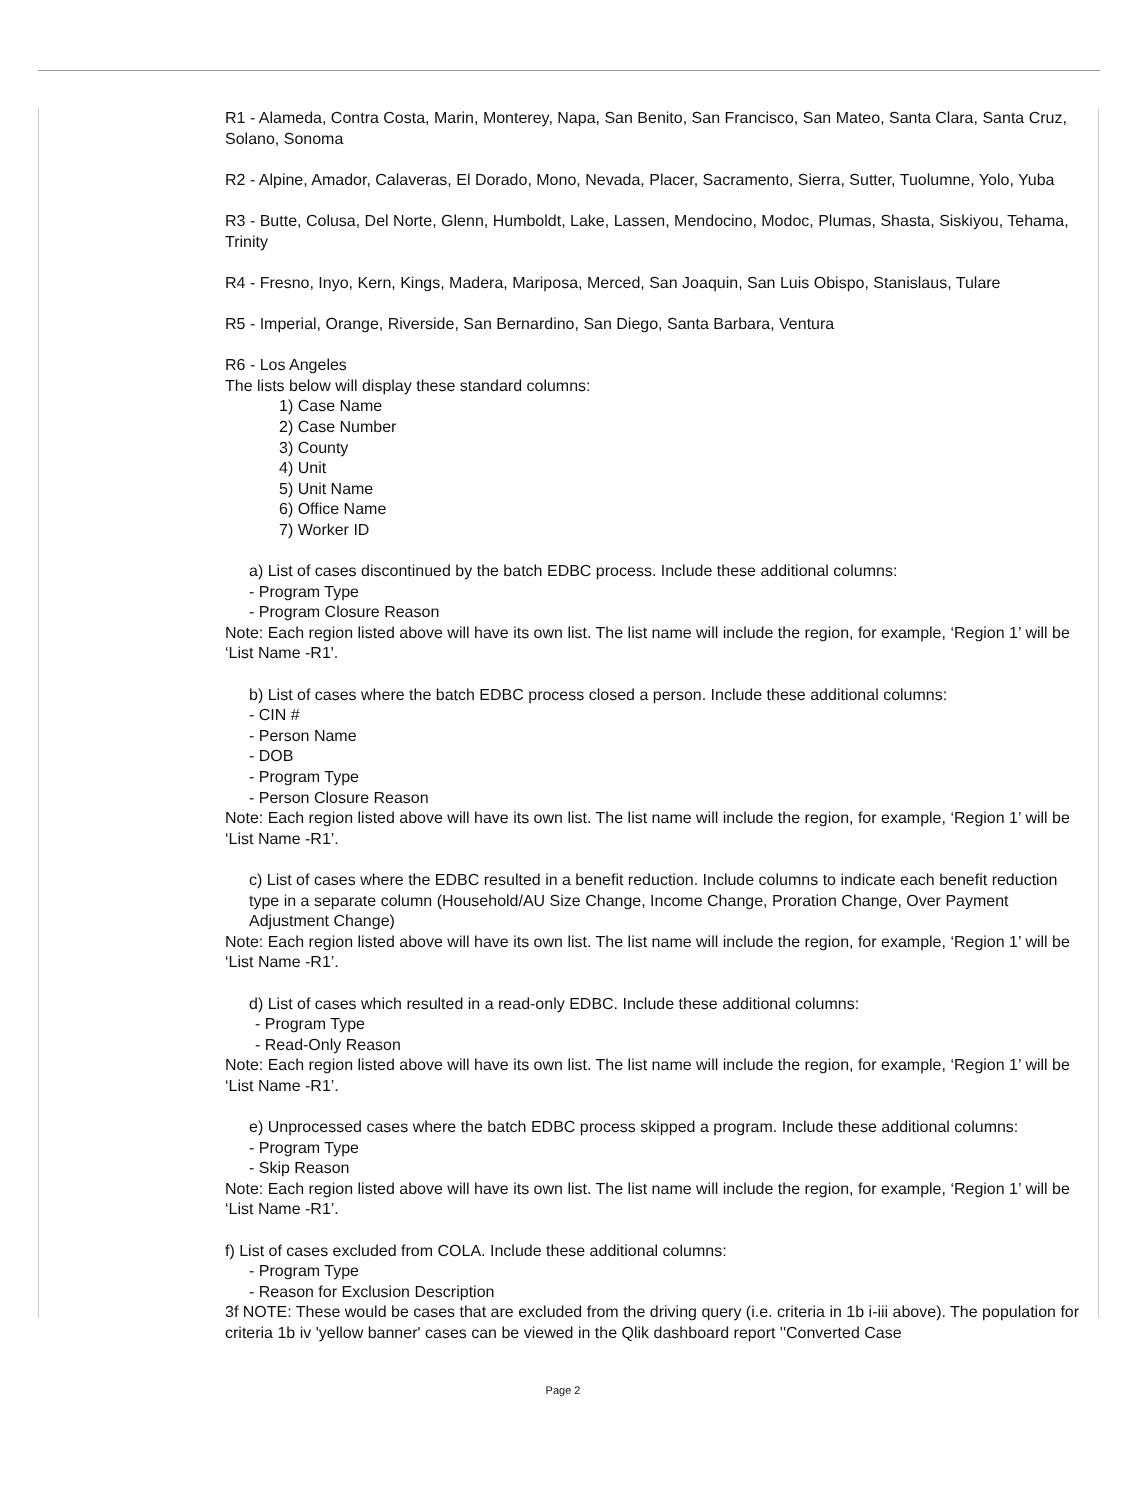R1 - Alameda, Contra Costa, Marin, Monterey, Napa, San Benito, San Francisco, San Mateo, Santa Clara, Santa Cruz, Solano, Sonoma
R2 - Alpine, Amador, Calaveras, El Dorado, Mono, Nevada, Placer, Sacramento, Sierra, Sutter, Tuolumne, Yolo, Yuba
R3 - Butte, Colusa, Del Norte, Glenn, Humboldt, Lake, Lassen, Mendocino, Modoc, Plumas, Shasta, Siskiyou, Tehama, Trinity
R4 - Fresno, Inyo, Kern, Kings, Madera, Mariposa, Merced, San Joaquin, San Luis Obispo, Stanislaus, Tulare
R5 - Imperial, Orange, Riverside, San Bernardino, San Diego, Santa Barbara, Ventura
R6 - Los Angeles
The lists below will display these standard columns:
1) Case Name
2) Case Number
3) County
4) Unit
5) Unit Name
6) Office Name
7) Worker ID
a) List of cases discontinued by the batch EDBC process. Include these additional columns:
- Program Type
- Program Closure Reason
Note: Each region listed above will have its own list. The list name will include the region, for example, ‘Region 1’ will be ‘List Name -R1'.
b) List of cases where the batch EDBC process closed a person. Include these additional columns:
- CIN #
- Person Name
- DOB
- Program Type
- Person Closure Reason
Note: Each region listed above will have its own list. The list name will include the region, for example, ‘Region 1’ will be ‘List Name -R1’.
c) List of cases where the EDBC resulted in a benefit reduction. Include columns to indicate each benefit reduction type in a separate column (Household/AU Size Change, Income Change, Proration Change, Over Payment Adjustment Change)
Note: Each region listed above will have its own list. The list name will include the region, for example, ‘Region 1’ will be ‘List Name -R1’.
d) List of cases which resulted in a read-only EDBC. Include these additional columns:
- Program Type
- Read-Only Reason
Note: Each region listed above will have its own list. The list name will include the region, for example, ‘Region 1’ will be ‘List Name -R1’.
e) Unprocessed cases where the batch EDBC process skipped a program. Include these additional columns:
- Program Type
- Skip Reason
Note: Each region listed above will have its own list. The list name will include the region, for example, ‘Region 1’ will be ‘List Name -R1’.
f) List of cases excluded from COLA. Include these additional columns:
- Program Type
- Reason for Exclusion Description
3f NOTE: These would be cases that are excluded from the driving query (i.e. criteria in 1b i-iii above). The population for criteria 1b iv 'yellow banner' cases can be viewed in the Qlik dashboard report ''Converted Case
Page 2